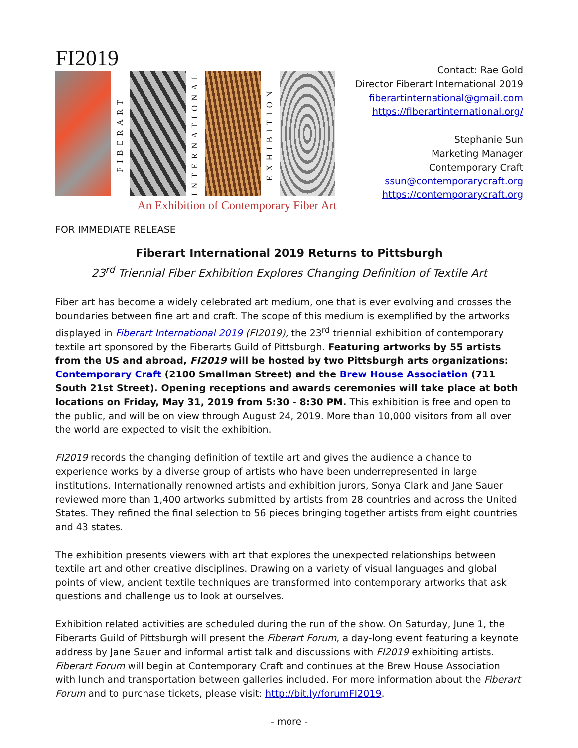FI2019
FIBERART
INTERNATIONAL
EXHIBITION
An Exhibition of Contemporary Fiber Art
Contact: Rae Gold
Director Fiberart International 2019
fiberartinternational@gmail.com
https://fiberartinternational.org/
Stephanie Sun
Marketing Manager
Contemporary Craft
ssun@contemporarycraft.org
https://contemporarycraft.org
FOR IMMEDIATE RELEASE
Fiberart International 2019 Returns to Pittsburgh
23<sup>rd</sup> Triennial Fiber Exhibition Explores Changing Definition of Textile Art
Fiber art has become a widely celebrated art medium, one that is ever evolving and crosses the boundaries between fine art and craft. The scope of this medium is exemplified by the artworks displayed in Fiberart International 2019 (FI2019), the 23<sup>rd</sup> triennial exhibition of contemporary textile art sponsored by the Fiberarts Guild of Pittsburgh. Featuring artworks by 55 artists from the US and abroad, FI2019 will be hosted by two Pittsburgh arts organizations: Contemporary Craft (2100 Smallman Street) and the Brew House Association (711 South 21st Street). Opening receptions and awards ceremonies will take place at both locations on Friday, May 31, 2019 from 5:30 - 8:30 PM. This exhibition is free and open to the public, and will be on view through August 24, 2019. More than 10,000 visitors from all over the world are expected to visit the exhibition.
FI2019 records the changing definition of textile art and gives the audience a chance to experience works by a diverse group of artists who have been underrepresented in large institutions. Internationally renowned artists and exhibition jurors, Sonya Clark and Jane Sauer reviewed more than 1,400 artworks submitted by artists from 28 countries and across the United States. They refined the final selection to 56 pieces bringing together artists from eight countries and 43 states.
The exhibition presents viewers with art that explores the unexpected relationships between textile art and other creative disciplines. Drawing on a variety of visual languages and global points of view, ancient textile techniques are transformed into contemporary artworks that ask questions and challenge us to look at ourselves.
Exhibition related activities are scheduled during the run of the show. On Saturday, June 1, the Fiberarts Guild of Pittsburgh will present the Fiberart Forum, a day-long event featuring a keynote address by Jane Sauer and informal artist talk and discussions with FI2019 exhibiting artists. Fiberart Forum will begin at Contemporary Craft and continues at the Brew House Association with lunch and transportation between galleries included. For more information about the Fiberart Forum and to purchase tickets, please visit: http://bit.ly/forumFI2019.
- more -